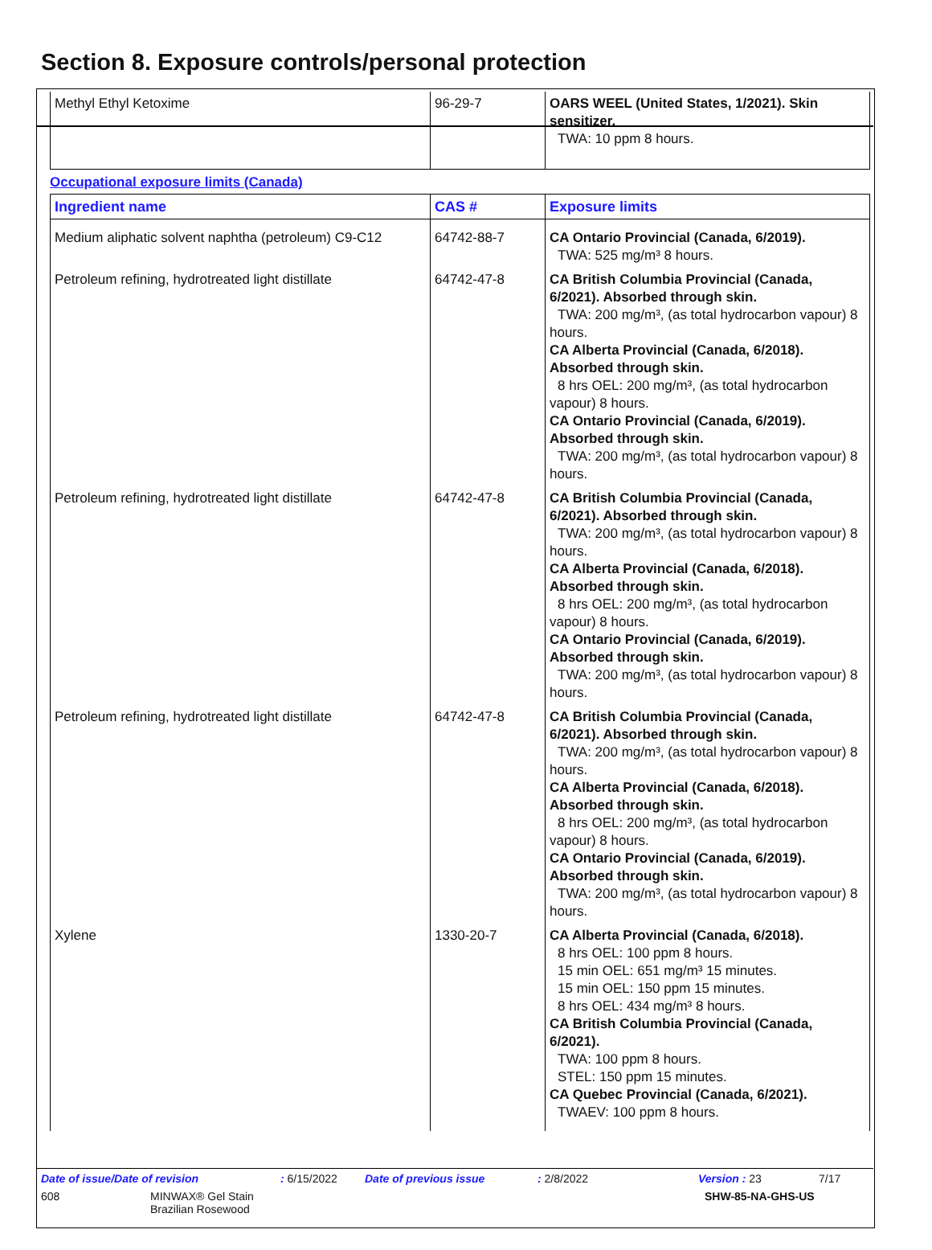Section 8. Exposure controls/personal protection
| Methyl Ethyl Ketoxime | 96-29-7 | OARS WEEL (United States, 1/2021). Skin sensitizer. TWA: 10 ppm 8 hours. |
Occupational exposure limits (Canada)
| Ingredient name | CAS # | Exposure limits |
| --- | --- | --- |
| Medium aliphatic solvent naphtha (petroleum) C9-C12 | 64742-88-7 | CA Ontario Provincial (Canada, 6/2019). TWA: 525 mg/m³ 8 hours. |
| Petroleum refining, hydrotreated light distillate | 64742-47-8 | CA British Columbia Provincial (Canada, 6/2021). Absorbed through skin. TWA: 200 mg/m³, (as total hydrocarbon vapour) 8 hours. CA Alberta Provincial (Canada, 6/2018). Absorbed through skin. 8 hrs OEL: 200 mg/m³, (as total hydrocarbon vapour) 8 hours. CA Ontario Provincial (Canada, 6/2019). Absorbed through skin. TWA: 200 mg/m³, (as total hydrocarbon vapour) 8 hours. |
| Petroleum refining, hydrotreated light distillate | 64742-47-8 | CA British Columbia Provincial (Canada, 6/2021). Absorbed through skin. TWA: 200 mg/m³, (as total hydrocarbon vapour) 8 hours. CA Alberta Provincial (Canada, 6/2018). Absorbed through skin. 8 hrs OEL: 200 mg/m³, (as total hydrocarbon vapour) 8 hours. CA Ontario Provincial (Canada, 6/2019). Absorbed through skin. TWA: 200 mg/m³, (as total hydrocarbon vapour) 8 hours. |
| Petroleum refining, hydrotreated light distillate | 64742-47-8 | CA British Columbia Provincial (Canada, 6/2021). Absorbed through skin. TWA: 200 mg/m³, (as total hydrocarbon vapour) 8 hours. CA Alberta Provincial (Canada, 6/2018). Absorbed through skin. 8 hrs OEL: 200 mg/m³, (as total hydrocarbon vapour) 8 hours. CA Ontario Provincial (Canada, 6/2019). Absorbed through skin. TWA: 200 mg/m³, (as total hydrocarbon vapour) 8 hours. |
| Xylene | 1330-20-7 | CA Alberta Provincial (Canada, 6/2018). 8 hrs OEL: 100 ppm 8 hours. 15 min OEL: 651 mg/m³ 15 minutes. 15 min OEL: 150 ppm 15 minutes. 8 hrs OEL: 434 mg/m³ 8 hours. CA British Columbia Provincial (Canada, 6/2021). TWA: 100 ppm 8 hours. STEL: 150 ppm 15 minutes. CA Quebec Provincial (Canada, 6/2021). TWAEV: 100 ppm 8 hours. |
Date of issue/Date of revision: 6/15/2022 Date of previous issue: 2/8/2022 Version : 23 7/17
608 MINWAX® Gel Stain
Brazilian Rosewood SHW-85-NA-GHS-US